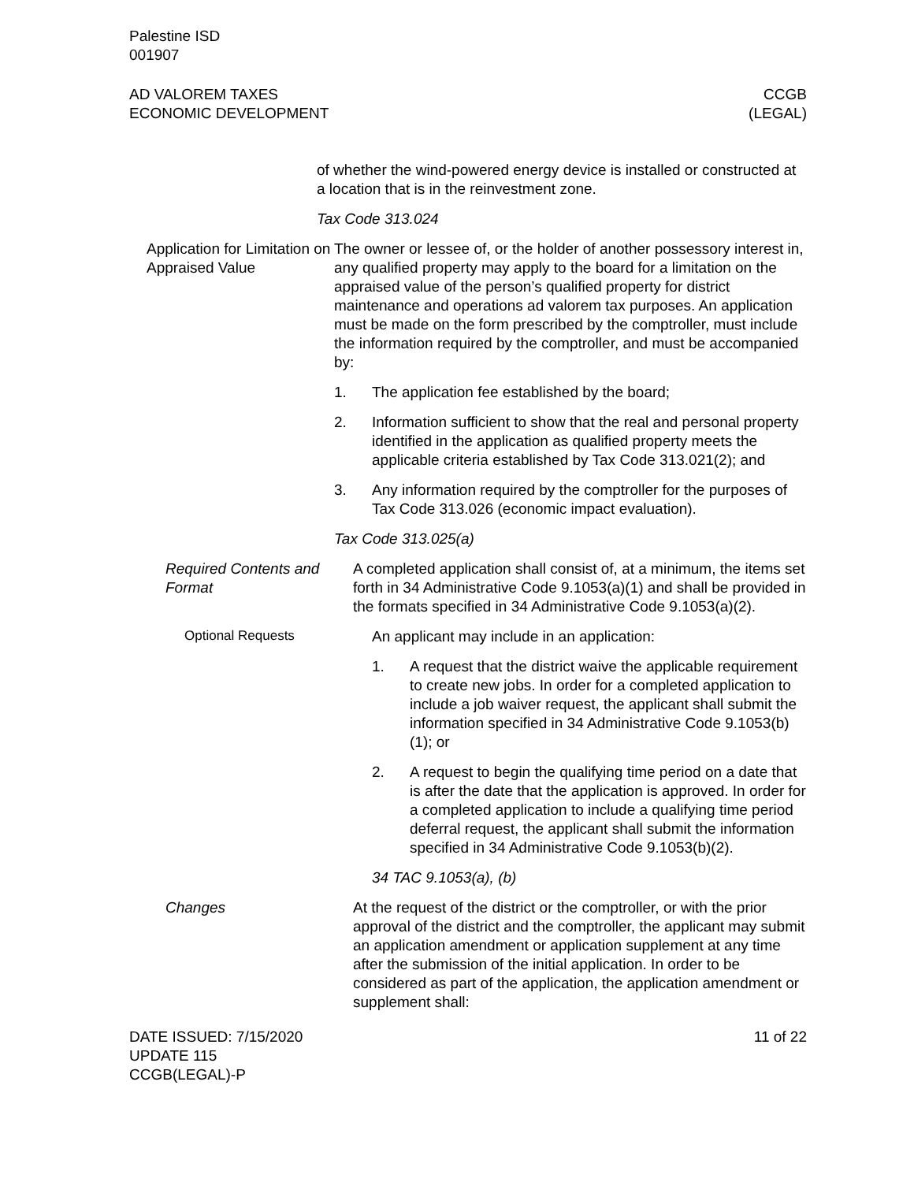Palestine ISD
001907
AD VALOREM TAXES
ECONOMIC DEVELOPMENT
CCGB
(LEGAL)
of whether the wind-powered energy device is installed or constructed at a location that is in the reinvestment zone.
Tax Code 313.024
Application for Limitation on Appraised Value
The owner or lessee of, or the holder of another possessory interest in, any qualified property may apply to the board for a limitation on the appraised value of the person’s qualified property for district maintenance and operations ad valorem tax purposes. An application must be made on the form prescribed by the comptroller, must include the information required by the comptroller, and must be accompanied by:
1. The application fee established by the board;
2. Information sufficient to show that the real and personal property identified in the application as qualified property meets the applicable criteria established by Tax Code 313.021(2); and
3. Any information required by the comptroller for the purposes of Tax Code 313.026 (economic impact evaluation).
Tax Code 313.025(a)
Required Contents and Format
A completed application shall consist of, at a minimum, the items set forth in 34 Administrative Code 9.1053(a)(1) and shall be provided in the formats specified in 34 Administrative Code 9.1053(a)(2).
Optional Requests
An applicant may include in an application:
1. A request that the district waive the applicable requirement to create new jobs. In order for a completed application to include a job waiver request, the applicant shall submit the information specified in 34 Administrative Code 9.1053(b)(1); or
2. A request to begin the qualifying time period on a date that is after the date that the application is approved. In order for a completed application to include a qualifying time period deferral request, the applicant shall submit the information specified in 34 Administrative Code 9.1053(b)(2).
34 TAC 9.1053(a), (b)
Changes At the request of the district or the comptroller, or with the prior approval of the district and the comptroller, the applicant may submit an application amendment or application supplement at any time after the submission of the initial application. In order to be considered as part of the application, the application amendment or supplement shall:
DATE ISSUED: 7/15/2020
UPDATE 115
CCGB(LEGAL)-P
11 of 22